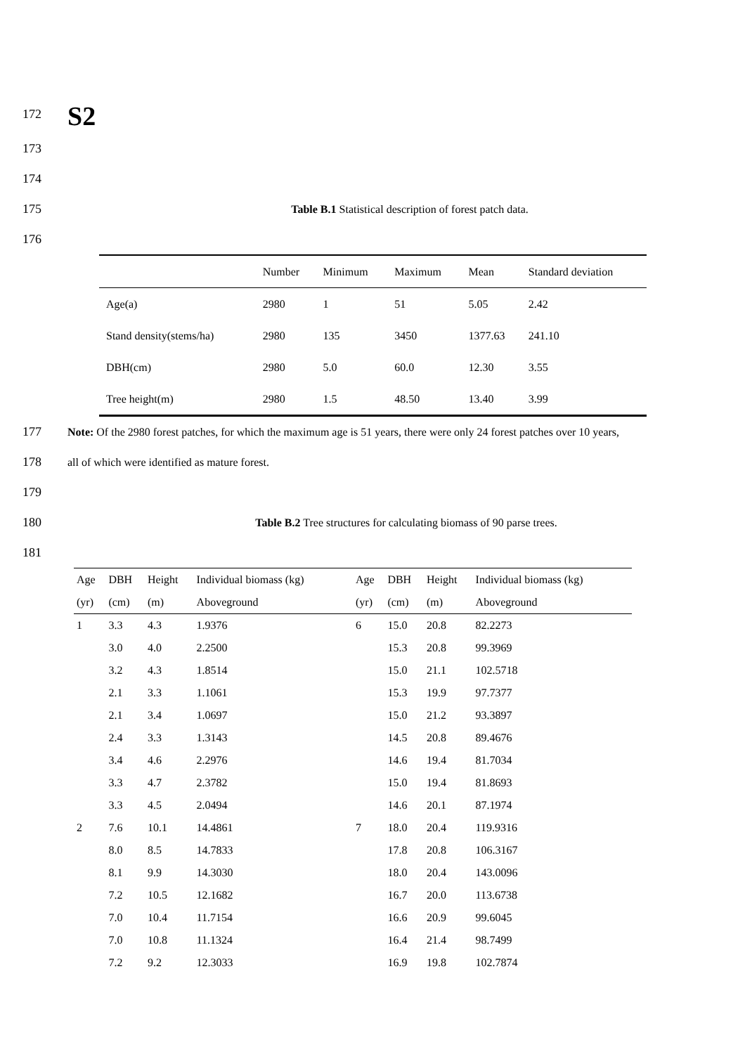172
S2
173
174
175
Table B.1 Statistical description of forest patch data.
176
| | Number | Minimum | Maximum | Mean | Standard deviation |
| --- | --- | --- | --- | --- | --- |
| Age(a) | 2980 | 1 | 51 | 5.05 | 2.42 |
| Stand density(stems/ha) | 2980 | 135 | 3450 | 1377.63 | 241.10 |
| DBH(cm) | 2980 | 5.0 | 60.0 | 12.30 | 3.55 |
| Tree height(m) | 2980 | 1.5 | 48.50 | 13.40 | 3.99 |
177 Note: Of the 2980 forest patches, for which the maximum age is 51 years, there were only 24 forest patches over 10 years,
178 all of which were identified as mature forest.
179
180
Table B.2 Tree structures for calculating biomass of 90 parse trees.
181
| Age | DBH | Height | Individual biomass (kg) | Age | DBH | Height | Individual biomass (kg) |
| --- | --- | --- | --- | --- | --- | --- | --- |
| (yr) | (cm) | (m) | Aboveground | (yr) | (cm) | (m) | Aboveground |
| 1 | 3.3 | 4.3 | 1.9376 | 6 | 15.0 | 20.8 | 82.2273 |
| | 3.0 | 4.0 | 2.2500 | | 15.3 | 20.8 | 99.3969 |
| | 3.2 | 4.3 | 1.8514 | | 15.0 | 21.1 | 102.5718 |
| | 2.1 | 3.3 | 1.1061 | | 15.3 | 19.9 | 97.7377 |
| | 2.1 | 3.4 | 1.0697 | | 15.0 | 21.2 | 93.3897 |
| | 2.4 | 3.3 | 1.3143 | | 14.5 | 20.8 | 89.4676 |
| | 3.4 | 4.6 | 2.2976 | | 14.6 | 19.4 | 81.7034 |
| | 3.3 | 4.7 | 2.3782 | | 15.0 | 19.4 | 81.8693 |
| | 3.3 | 4.5 | 2.0494 | | 14.6 | 20.1 | 87.1974 |
| 2 | 7.6 | 10.1 | 14.4861 | 7 | 18.0 | 20.4 | 119.9316 |
| | 8.0 | 8.5 | 14.7833 | | 17.8 | 20.8 | 106.3167 |
| | 8.1 | 9.9 | 14.3030 | | 18.0 | 20.4 | 143.0096 |
| | 7.2 | 10.5 | 12.1682 | | 16.7 | 20.0 | 113.6738 |
| | 7.0 | 10.4 | 11.7154 | | 16.6 | 20.9 | 99.6045 |
| | 7.0 | 10.8 | 11.1324 | | 16.4 | 21.4 | 98.7499 |
| | 7.2 | 9.2 | 12.3033 | | 16.9 | 19.8 | 102.7874 |